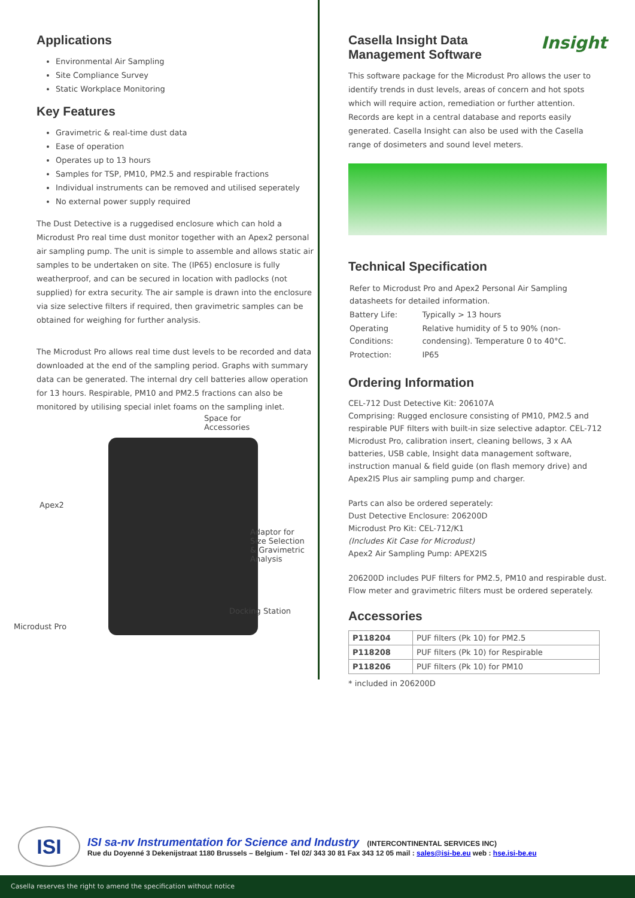Applications
Environmental Air Sampling
Site Compliance Survey
Static Workplace Monitoring
Key Features
Gravimetric & real-time dust data
Ease of operation
Operates up to 13 hours
Samples for TSP, PM10, PM2.5 and respirable fractions
Individual instruments can be removed and utilised seperately
No external power supply required
The Dust Detective is a ruggedised enclosure which can hold a Microdust Pro real time dust monitor together with an Apex2 personal air sampling pump. The unit is simple to assemble and allows static air samples to be undertaken on site. The (IP65) enclosure is fully weatherproof, and can be secured in location with padlocks (not supplied) for extra security. The air sample is drawn into the enclosure via size selective filters if required, then gravimetric samples can be obtained for weighing for further analysis.
The Microdust Pro allows real time dust levels to be recorded and data downloaded at the end of the sampling period. Graphs with summary data can be generated. The internal dry cell batteries allow operation for 13 hours. Respirable, PM10 and PM2.5 fractions can also be monitored by utilising special inlet foams on the sampling inlet.
Space for
Accessories
Apex2
Adaptor for
Size Selection
& Gravimetric
Analysis
Docking Station
Microdust Pro
Casella Insight Data
Management Software
Insight
This software package for the Microdust Pro allows the user to identify trends in dust levels, areas of concern and hot spots which will require action, remediation or further attention. Records are kept in a central database and reports easily generated. Casella Insight can also be used with the Casella range of dosimeters and sound level meters.
Technical Specification
| Refer to Microdust Pro and Apex2 Personal Air Sampling datasheets for detailed information. | |
| Battery Life: | Typically > 13 hours |
| Operating Conditions: | Relative humidity of 5 to 90% (non-condensing). Temperature 0 to 40°C. |
| Protection: | IP65 |
Ordering Information
CEL-712 Dust Detective Kit: 206107A
Comprising: Rugged enclosure consisting of PM10, PM2.5 and respirable PUF filters with built-in size selective adaptor. CEL-712 Microdust Pro, calibration insert, cleaning bellows, 3 x AA batteries, USB cable, Insight data management software, instruction manual & field guide (on flash memory drive) and Apex2IS Plus air sampling pump and charger.
Parts can also be ordered seperately:
Dust Detective Enclosure: 206200D
Microdust Pro Kit: CEL-712/K1
(Includes Kit Case for Microdust)
Apex2 Air Sampling Pump: APEX2IS
206200D includes PUF filters for PM2.5, PM10 and respirable dust. Flow meter and gravimetric filters must be ordered seperately.
Accessories
| P118204 | PUF filters (Pk 10) for PM2.5 |
| P118208 | PUF filters (Pk 10) for Respirable |
| P118206 | PUF filters (Pk 10) for PM10 |
* included in 206200D
ISI
ISI sa-nv Instrumentation for Science and Industry (INTERCONTINENTAL SERVICES INC)
Rue du Doyenné 3 Dekenijstraat 1180 Brussels – Belgium - Tel 02/ 343 30 81 Fax 343 12 05 mail : sales@isi-be.eu web : hse.isi-be.eu
Casella reserves the right to amend the specification without notice